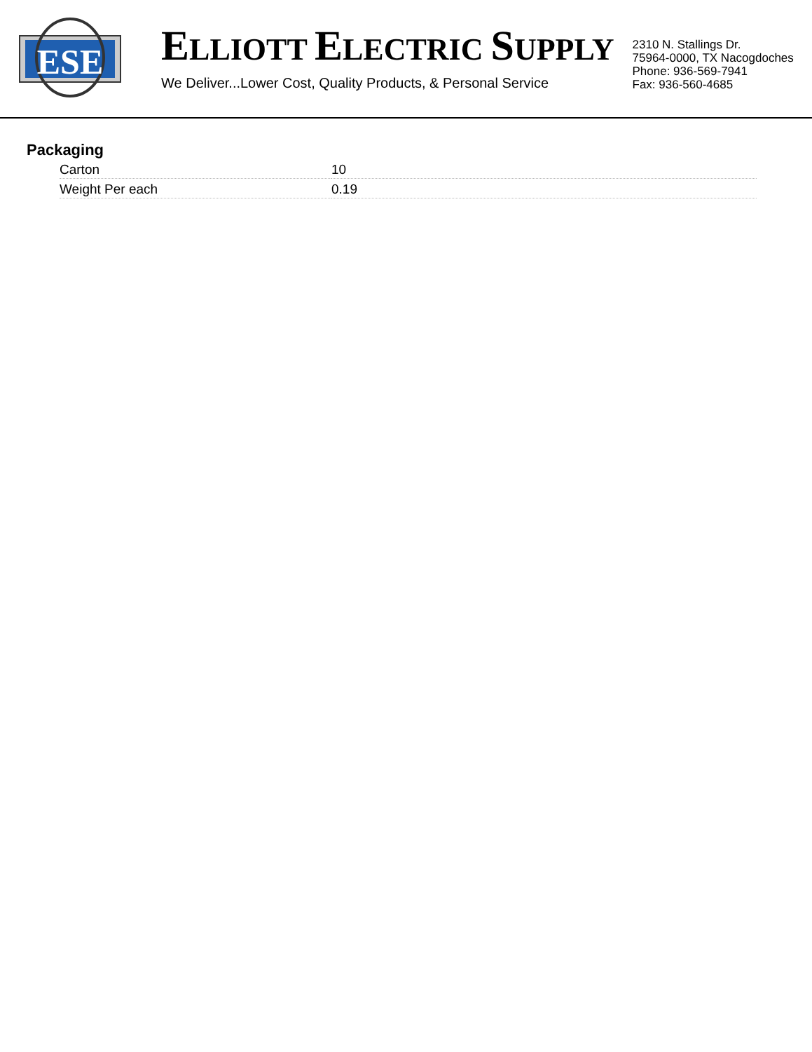ESE
ELLIOTT ELECTRIC SUPPLY
We Deliver...Lower Cost, Quality Products, & Personal Service
2310 N. Stallings Dr.
75964-0000, TX Nacogdoches
Phone: 936-569-7941
Fax: 936-560-4685
Packaging
| Carton | 10 |
| Weight Per each | 0.19 |